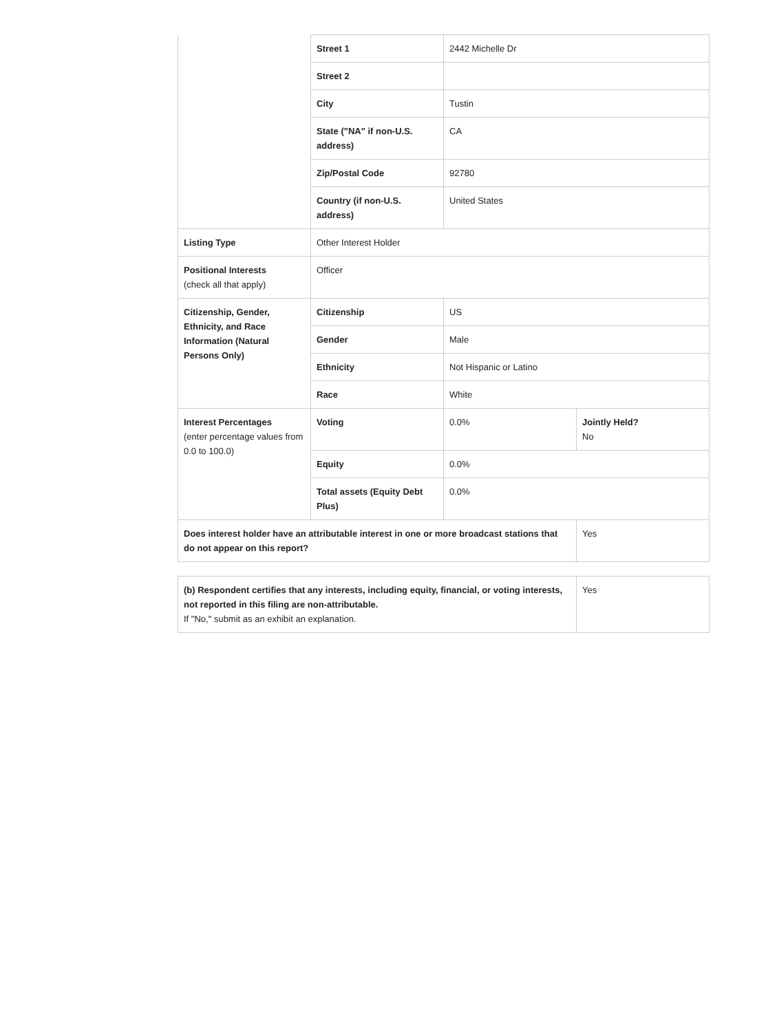| | Street 1 | 2442 Michelle Dr | |
| | Street 2 | | |
| | City | Tustin | |
| | State ("NA" if non-U.S. address) | CA | |
| | Zip/Postal Code | 92780 | |
| | Country (if non-U.S. address) | United States | |
| Listing Type | Other Interest Holder | | |
| Positional Interests (check all that apply) | Officer | | |
| Citizenship, Gender, Ethnicity, and Race Information (Natural Persons Only) | Citizenship | US | |
| | Gender | Male | |
| | Ethnicity | Not Hispanic or Latino | |
| | Race | White | |
| Interest Percentages (enter percentage values from 0.0 to 100.0) | Voting | 0.0% | Jointly Held? No |
| | Equity | 0.0% | |
| | Total assets (Equity Debt Plus) | 0.0% | |
| Does interest holder have an attributable interest in one or more broadcast stations that do not appear on this report? | | | Yes |
| (b) Respondent certifies that any interests, including equity, financial, or voting interests, not reported in this filing are non-attributable. If "No," submit as an exhibit an explanation. | Yes |